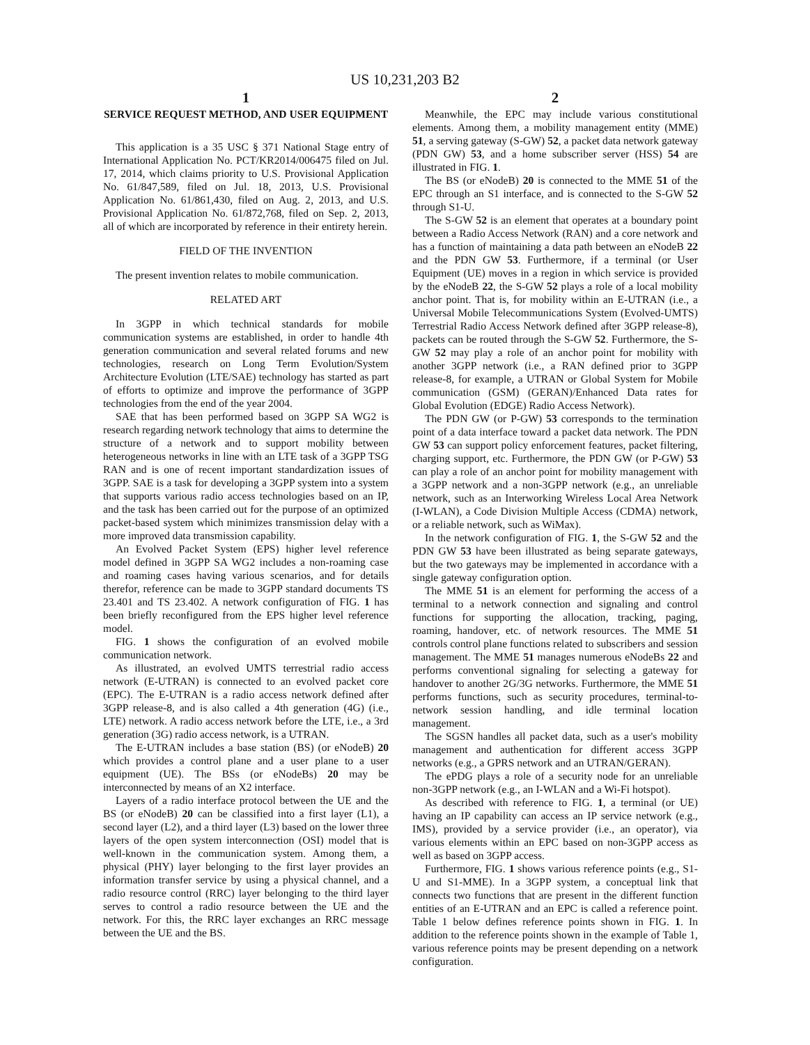US 10,231,203 B2
1
SERVICE REQUEST METHOD, AND USER EQUIPMENT
This application is a 35 USC § 371 National Stage entry of International Application No. PCT/KR2014/006475 filed on Jul. 17, 2014, which claims priority to U.S. Provisional Application No. 61/847,589, filed on Jul. 18, 2013, U.S. Provisional Application No. 61/861,430, filed on Aug. 2, 2013, and U.S. Provisional Application No. 61/872,768, filed on Sep. 2, 2013, all of which are incorporated by reference in their entirety herein.
FIELD OF THE INVENTION
The present invention relates to mobile communication.
RELATED ART
In 3GPP in which technical standards for mobile communication systems are established, in order to handle 4th generation communication and several related forums and new technologies, research on Long Term Evolution/System Architecture Evolution (LTE/SAE) technology has started as part of efforts to optimize and improve the performance of 3GPP technologies from the end of the year 2004.
SAE that has been performed based on 3GPP SA WG2 is research regarding network technology that aims to determine the structure of a network and to support mobility between heterogeneous networks in line with an LTE task of a 3GPP TSG RAN and is one of recent important standardization issues of 3GPP. SAE is a task for developing a 3GPP system into a system that supports various radio access technologies based on an IP, and the task has been carried out for the purpose of an optimized packet-based system which minimizes transmission delay with a more improved data transmission capability.
An Evolved Packet System (EPS) higher level reference model defined in 3GPP SA WG2 includes a non-roaming case and roaming cases having various scenarios, and for details therefor, reference can be made to 3GPP standard documents TS 23.401 and TS 23.402. A network configuration of FIG. 1 has been briefly reconfigured from the EPS higher level reference model.
FIG. 1 shows the configuration of an evolved mobile communication network.
As illustrated, an evolved UMTS terrestrial radio access network (E-UTRAN) is connected to an evolved packet core (EPC). The E-UTRAN is a radio access network defined after 3GPP release-8, and is also called a 4th generation (4G) (i.e., LTE) network. A radio access network before the LTE, i.e., a 3rd generation (3G) radio access network, is a UTRAN.
The E-UTRAN includes a base station (BS) (or eNodeB) 20 which provides a control plane and a user plane to a user equipment (UE). The BSs (or eNodeBs) 20 may be interconnected by means of an X2 interface.
Layers of a radio interface protocol between the UE and the BS (or eNodeB) 20 can be classified into a first layer (L1), a second layer (L2), and a third layer (L3) based on the lower three layers of the open system interconnection (OSI) model that is well-known in the communication system. Among them, a physical (PHY) layer belonging to the first layer provides an information transfer service by using a physical channel, and a radio resource control (RRC) layer belonging to the third layer serves to control a radio resource between the UE and the network. For this, the RRC layer exchanges an RRC message between the UE and the BS.
2
Meanwhile, the EPC may include various constitutional elements. Among them, a mobility management entity (MME) 51, a serving gateway (S-GW) 52, a packet data network gateway (PDN GW) 53, and a home subscriber server (HSS) 54 are illustrated in FIG. 1.
The BS (or eNodeB) 20 is connected to the MME 51 of the EPC through an S1 interface, and is connected to the S-GW 52 through S1-U.
The S-GW 52 is an element that operates at a boundary point between a Radio Access Network (RAN) and a core network and has a function of maintaining a data path between an eNodeB 22 and the PDN GW 53. Furthermore, if a terminal (or User Equipment (UE) moves in a region in which service is provided by the eNodeB 22, the S-GW 52 plays a role of a local mobility anchor point. That is, for mobility within an E-UTRAN (i.e., a Universal Mobile Telecommunications System (Evolved-UMTS) Terrestrial Radio Access Network defined after 3GPP release-8), packets can be routed through the S-GW 52. Furthermore, the S-GW 52 may play a role of an anchor point for mobility with another 3GPP network (i.e., a RAN defined prior to 3GPP release-8, for example, a UTRAN or Global System for Mobile communication (GSM) (GERAN)/Enhanced Data rates for Global Evolution (EDGE) Radio Access Network).
The PDN GW (or P-GW) 53 corresponds to the termination point of a data interface toward a packet data network. The PDN GW 53 can support policy enforcement features, packet filtering, charging support, etc. Furthermore, the PDN GW (or P-GW) 53 can play a role of an anchor point for mobility management with a 3GPP network and a non-3GPP network (e.g., an unreliable network, such as an Interworking Wireless Local Area Network (I-WLAN), a Code Division Multiple Access (CDMA) network, or a reliable network, such as WiMax).
In the network configuration of FIG. 1, the S-GW 52 and the PDN GW 53 have been illustrated as being separate gateways, but the two gateways may be implemented in accordance with a single gateway configuration option.
The MME 51 is an element for performing the access of a terminal to a network connection and signaling and control functions for supporting the allocation, tracking, paging, roaming, handover, etc. of network resources. The MME 51 controls control plane functions related to subscribers and session management. The MME 51 manages numerous eNodeBs 22 and performs conventional signaling for selecting a gateway for handover to another 2G/3G networks. Furthermore, the MME 51 performs functions, such as security procedures, terminal-to-network session handling, and idle terminal location management.
The SGSN handles all packet data, such as a user's mobility management and authentication for different access 3GPP networks (e.g., a GPRS network and an UTRAN/GERAN).
The ePDG plays a role of a security node for an unreliable non-3GPP network (e.g., an I-WLAN and a Wi-Fi hotspot).
As described with reference to FIG. 1, a terminal (or UE) having an IP capability can access an IP service network (e.g., IMS), provided by a service provider (i.e., an operator), via various elements within an EPC based on non-3GPP access as well as based on 3GPP access.
Furthermore, FIG. 1 shows various reference points (e.g., S1-U and S1-MME). In a 3GPP system, a conceptual link that connects two functions that are present in the different function entities of an E-UTRAN and an EPC is called a reference point. Table 1 below defines reference points shown in FIG. 1. In addition to the reference points shown in the example of Table 1, various reference points may be present depending on a network configuration.